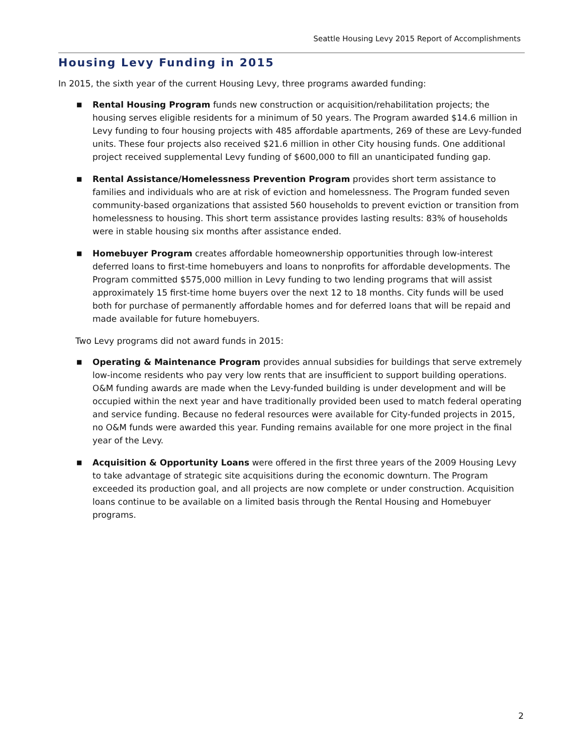Seattle Housing Levy 2015 Report of Accomplishments
Housing Levy Funding in 2015
In 2015, the sixth year of the current Housing Levy, three programs awarded funding:
■ Rental Housing Program funds new construction or acquisition/rehabilitation projects; the housing serves eligible residents for a minimum of 50 years. The Program awarded $14.6 million in Levy funding to four housing projects with 485 affordable apartments, 269 of these are Levy-funded units. These four projects also received $21.6 million in other City housing funds. One additional project received supplemental Levy funding of $600,000 to fill an unanticipated funding gap.
■ Rental Assistance/Homelessness Prevention Program provides short term assistance to families and individuals who are at risk of eviction and homelessness. The Program funded seven community-based organizations that assisted 560 households to prevent eviction or transition from homelessness to housing. This short term assistance provides lasting results: 83% of households were in stable housing six months after assistance ended.
■ Homebuyer Program creates affordable homeownership opportunities through low-interest deferred loans to first-time homebuyers and loans to nonprofits for affordable developments. The Program committed $575,000 million in Levy funding to two lending programs that will assist approximately 15 first-time home buyers over the next 12 to 18 months. City funds will be used both for purchase of permanently affordable homes and for deferred loans that will be repaid and made available for future homebuyers.
Two Levy programs did not award funds in 2015:
■ Operating & Maintenance Program provides annual subsidies for buildings that serve extremely low-income residents who pay very low rents that are insufficient to support building operations. O&M funding awards are made when the Levy-funded building is under development and will be occupied within the next year and have traditionally provided been used to match federal operating and service funding. Because no federal resources were available for City-funded projects in 2015, no O&M funds were awarded this year. Funding remains available for one more project in the final year of the Levy.
■ Acquisition & Opportunity Loans were offered in the first three years of the 2009 Housing Levy to take advantage of strategic site acquisitions during the economic downturn. The Program exceeded its production goal, and all projects are now complete or under construction. Acquisition loans continue to be available on a limited basis through the Rental Housing and Homebuyer programs.
2